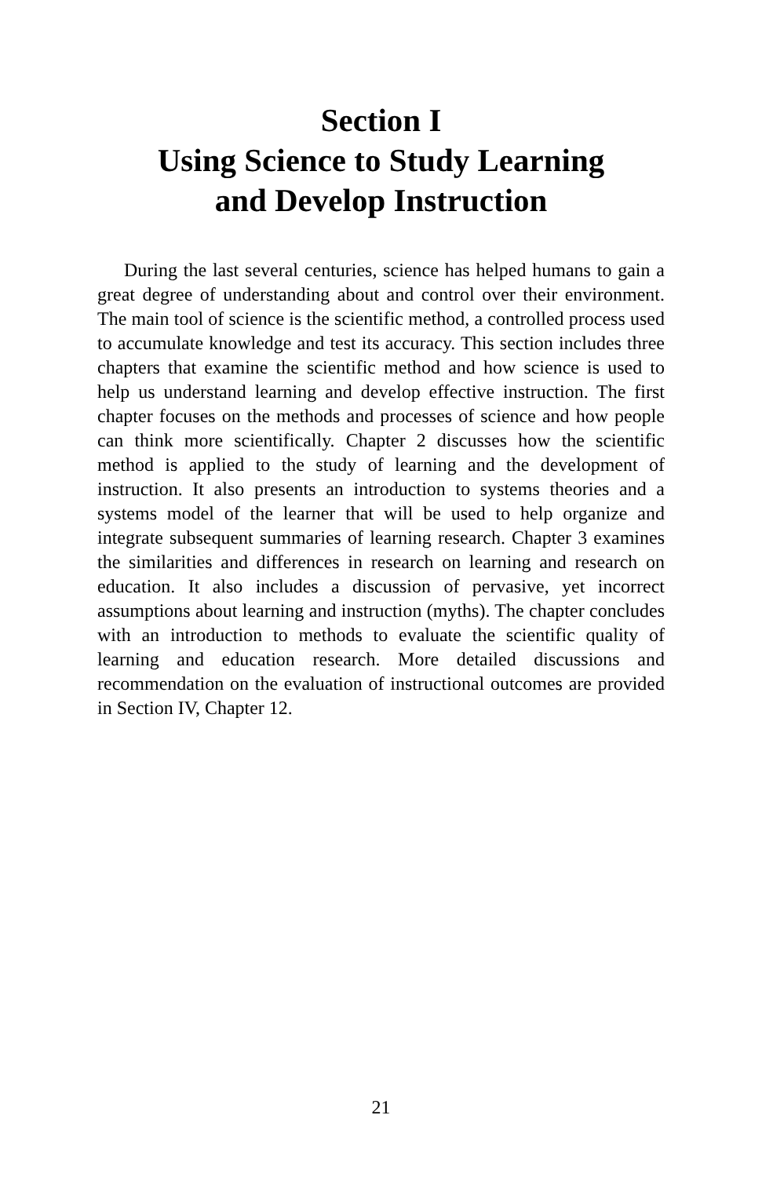Section I
Using Science to Study Learning
and Develop Instruction
During the last several centuries, science has helped humans to gain a great degree of understanding about and control over their environment. The main tool of science is the scientific method, a controlled process used to accumulate knowledge and test its accuracy. This section includes three chapters that examine the scientific method and how science is used to help us understand learning and develop effective instruction. The first chapter focuses on the methods and processes of science and how people can think more scientifically. Chapter 2 discusses how the scientific method is applied to the study of learning and the development of instruction. It also presents an introduction to systems theories and a systems model of the learner that will be used to help organize and integrate subsequent summaries of learning research. Chapter 3 examines the similarities and differences in research on learning and research on education. It also includes a discussion of pervasive, yet incorrect assumptions about learning and instruction (myths). The chapter concludes with an introduction to methods to evaluate the scientific quality of learning and education research. More detailed discussions and recommendation on the evaluation of instructional outcomes are provided in Section IV, Chapter 12.
21